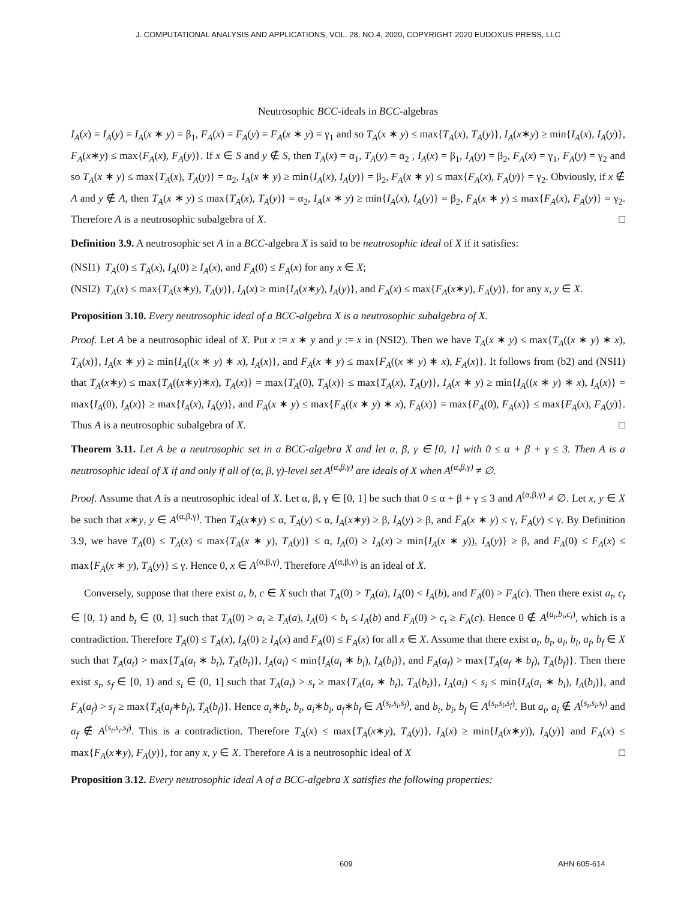J. COMPUTATIONAL ANALYSIS AND APPLICATIONS, VOL. 28, NO.4, 2020, COPYRIGHT 2020 EUDOXUS PRESS, LLC
Neutrosophic BCC-ideals in BCC-algebras
I<sub>A</sub>(x) = I<sub>A</sub>(y) = I<sub>A</sub>(x ∗ y) = β<sub>1</sub>, F<sub>A</sub>(x) = F<sub>A</sub>(y) = F<sub>A</sub>(x ∗ y) = γ<sub>1</sub> and so T<sub>A</sub>(x ∗ y) ≤ max{T<sub>A</sub>(x), T<sub>A</sub>(y)}, I<sub>A</sub>(x∗y) ≥ min{I<sub>A</sub>(x), I<sub>A</sub>(y)}, F<sub>A</sub>(x∗y) ≤ max{F<sub>A</sub>(x), F<sub>A</sub>(y)}. If x ∈ S and y ∉ S, then T<sub>A</sub>(x) = α<sub>1</sub>, T<sub>A</sub>(y) = α<sub>2</sub> , I<sub>A</sub>(x) = β<sub>1</sub>, I<sub>A</sub>(y) = β<sub>2</sub>, F<sub>A</sub>(x) = γ<sub>1</sub>, F<sub>A</sub>(y) = γ<sub>2</sub> and so T<sub>A</sub>(x ∗ y) ≤ max{T<sub>A</sub>(x), T<sub>A</sub>(y)} = α<sub>2</sub>, I<sub>A</sub>(x ∗ y) ≥ min{I<sub>A</sub>(x), I<sub>A</sub>(y)} = β<sub>2</sub>, F<sub>A</sub>(x ∗ y) ≤ max{F<sub>A</sub>(x), F<sub>A</sub>(y)} = γ<sub>2</sub>. Obviously, if x ∉ A and y ∉ A, then T<sub>A</sub>(x ∗ y) ≤ max{T<sub>A</sub>(x), T<sub>A</sub>(y)} = α<sub>2</sub>, I<sub>A</sub>(x ∗ y) ≥ min{I<sub>A</sub>(x), I<sub>A</sub>(y)} = β<sub>2</sub>, F<sub>A</sub>(x ∗ y) ≤ max{F<sub>A</sub>(x), F<sub>A</sub>(y)} = γ<sub>2</sub>. Therefore A is a neutrosophic subalgebra of X. □
Definition 3.9. A neutrosophic set A in a BCC-algebra X is said to be neutrosophic ideal of X if it satisfies:
(NSI1) T<sub>A</sub>(0) ≤ T<sub>A</sub>(x), I<sub>A</sub>(0) ≥ I<sub>A</sub>(x), and F<sub>A</sub>(0) ≤ F<sub>A</sub>(x) for any x ∈ X;
(NSI2) T<sub>A</sub>(x) ≤ max{T<sub>A</sub>(x∗y), T<sub>A</sub>(y)}, I<sub>A</sub>(x) ≥ min{I<sub>A</sub>(x∗y), I<sub>A</sub>(y)}, and F<sub>A</sub>(x) ≤ max{F<sub>A</sub>(x∗y), F<sub>A</sub>(y)}, for any x, y ∈ X.
Proposition 3.10. Every neutrosophic ideal of a BCC-algebra X is a neutrosophic subalgebra of X.
Proof. Let A be a neutrosophic ideal of X. Put x := x ∗ y and y := x in (NSI2). Then we have T<sub>A</sub>(x ∗ y) ≤ max{T<sub>A</sub>((x ∗ y) ∗ x), T<sub>A</sub>(x)}, I<sub>A</sub>(x ∗ y) ≥ min{I<sub>A</sub>((x ∗ y) ∗ x), I<sub>A</sub>(x)}, and F<sub>A</sub>(x ∗ y) ≤ max{F<sub>A</sub>((x ∗ y) ∗ x), F<sub>A</sub>(x)}. It follows from (b2) and (NSI1) that T<sub>A</sub>(x∗y) ≤ max{T<sub>A</sub>((x∗y)∗x), T<sub>A</sub>(x)} = max{T<sub>A</sub>(0), T<sub>A</sub>(x)} ≤ max{T<sub>A</sub>(x), T<sub>A</sub>(y)}, I<sub>A</sub>(x ∗ y) ≥ min{I<sub>A</sub>((x ∗ y) ∗ x), I<sub>A</sub>(x)} = max{I<sub>A</sub>(0), I<sub>A</sub>(x)} ≥ max{I<sub>A</sub>(x), I<sub>A</sub>(y)}, and F<sub>A</sub>(x ∗ y) ≤ max{F<sub>A</sub>((x ∗ y) ∗ x), F<sub>A</sub>(x)} = max{F<sub>A</sub>(0), F<sub>A</sub>(x)} ≤ max{F<sub>A</sub>(x), F<sub>A</sub>(y)}. Thus A is a neutrosophic subalgebra of X. □
Theorem 3.11. Let A be a neutrosophic set in a BCC-algebra X and let α, β, γ ∈ [0, 1] with 0 ≤ α + β + γ ≤ 3. Then A is a neutrosophic ideal of X if and only if all of (α, β, γ)-level set A<sup>(α,β,γ)</sup> are ideals of X when A<sup>(α,β,γ)</sup> ≠ ∅.
Proof. Assume that A is a neutrosophic ideal of X. Let α, β, γ ∈ [0, 1] be such that 0 ≤ α + β + γ ≤ 3 and A<sup>(α,β,γ)</sup> ≠ ∅. Let x, y ∈ X be such that x∗y, y ∈ A<sup>(α,β,γ)</sup>. Then T<sub>A</sub>(x∗y) ≤ α, T<sub>A</sub>(y) ≤ α, I<sub>A</sub>(x∗y) ≥ β, I<sub>A</sub>(y) ≥ β, and F<sub>A</sub>(x ∗ y) ≤ γ, F<sub>A</sub>(y) ≤ γ. By Definition 3.9, we have T<sub>A</sub>(0) ≤ T<sub>A</sub>(x) ≤ max{T<sub>A</sub>(x ∗ y), T<sub>A</sub>(y)} ≤ α, I<sub>A</sub>(0) ≥ I<sub>A</sub>(x) ≥ min{I<sub>A</sub>(x ∗ y)), I<sub>A</sub>(y)} ≥ β, and F<sub>A</sub>(0) ≤ F<sub>A</sub>(x) ≤ max{F<sub>A</sub>(x ∗ y), T<sub>A</sub>(y)} ≤ γ. Hence 0, x ∈ A<sup>(α,β,γ)</sup>. Therefore A<sup>(α,β,γ)</sup> is an ideal of X.
Conversely, suppose that there exist a, b, c ∈ X such that T<sub>A</sub>(0) > T<sub>A</sub>(a), I<sub>A</sub>(0) < I<sub>A</sub>(b), and F<sub>A</sub>(0) > F<sub>A</sub>(c). Then there exist a<sub>t</sub>, c<sub>t</sub> ∈ [0, 1) and b<sub>t</sub> ∈ (0, 1] such that T<sub>A</sub>(0) > a<sub>t</sub> ≥ T<sub>A</sub>(a), I<sub>A</sub>(0) < b<sub>t</sub> ≤ I<sub>A</sub>(b) and F<sub>A</sub>(0) > c<sub>t</sub> ≥ F<sub>A</sub>(c). Hence 0 ∉ A<sup>(a<sub>t</sub>,b<sub>t</sub>,c<sub>t</sub>)</sup>, which is a contradiction. Therefore T<sub>A</sub>(0) ≤ T<sub>A</sub>(x), I<sub>A</sub>(0) ≥ I<sub>A</sub>(x) and F<sub>A</sub>(0) ≤ F<sub>A</sub>(x) for all x ∈ X. Assume that there exist a<sub>t</sub>, b<sub>t</sub>, a<sub>i</sub>, b<sub>i</sub>, a<sub>f</sub>, b<sub>f</sub> ∈ X such that T<sub>A</sub>(a<sub>t</sub>) > max{T<sub>A</sub>(a<sub>t</sub> ∗ b<sub>t</sub>), T<sub>A</sub>(b<sub>t</sub>)}, I<sub>A</sub>(a<sub>i</sub>) < min{I<sub>A</sub>(a<sub>i</sub> ∗ b<sub>i</sub>), I<sub>A</sub>(b<sub>i</sub>)}, and F<sub>A</sub>(a<sub>f</sub>) > max{T<sub>A</sub>(a<sub>f</sub> ∗ b<sub>f</sub>), T<sub>A</sub>(b<sub>f</sub>)}. Then there exist s<sub>t</sub>, s<sub>f</sub> ∈ [0, 1) and s<sub>i</sub> ∈ (0, 1] such that T<sub>A</sub>(a<sub>t</sub>) > s<sub>t</sub> ≥ max{T<sub>A</sub>(a<sub>t</sub> ∗ b<sub>t</sub>), T<sub>A</sub>(b<sub>t</sub>)}, I<sub>A</sub>(a<sub>i</sub>) < s<sub>i</sub> ≤ min{I<sub>A</sub>(a<sub>i</sub> ∗ b<sub>i</sub>), I<sub>A</sub>(b<sub>i</sub>)}, and F<sub>A</sub>(a<sub>f</sub>) > s<sub>f</sub> ≥ max{T<sub>A</sub>(a<sub>f</sub>∗b<sub>f</sub>), T<sub>A</sub>(b<sub>f</sub>)}. Hence a<sub>t</sub>∗b<sub>t</sub>, b<sub>t</sub>, a<sub>i</sub>∗b<sub>i</sub>, a<sub>f</sub>∗b<sub>f</sub> ∈ A<sup>(s<sub>t</sub>,s<sub>i</sub>,s<sub>f</sub>)</sup>, and b<sub>t</sub>, b<sub>i</sub>, b<sub>f</sub> ∈ A<sup>(s<sub>t</sub>,s<sub>i</sub>,s<sub>f</sub>)</sup>. But a<sub>t</sub>, a<sub>i</sub> ∉ A<sup>(s<sub>t</sub>,s<sub>i</sub>,s<sub>f</sub>)</sup> and a<sub>f</sub> ∉ A<sup>(s<sub>t</sub>,s<sub>i</sub>,s<sub>f</sub>)</sup>. This is a contradiction. Therefore T<sub>A</sub>(x) ≤ max{T<sub>A</sub>(x∗y), T<sub>A</sub>(y)}, I<sub>A</sub>(x) ≥ min{I<sub>A</sub>(x∗y)), I<sub>A</sub>(y)} and F<sub>A</sub>(x) ≤ max{F<sub>A</sub>(x∗y), F<sub>A</sub>(y)}, for any x, y ∈ X. Therefore A is a neutrosophic ideal of X □
Proposition 3.12. Every neutrosophic ideal A of a BCC-algebra X satisfies the following properties:
609 AHN 605-614